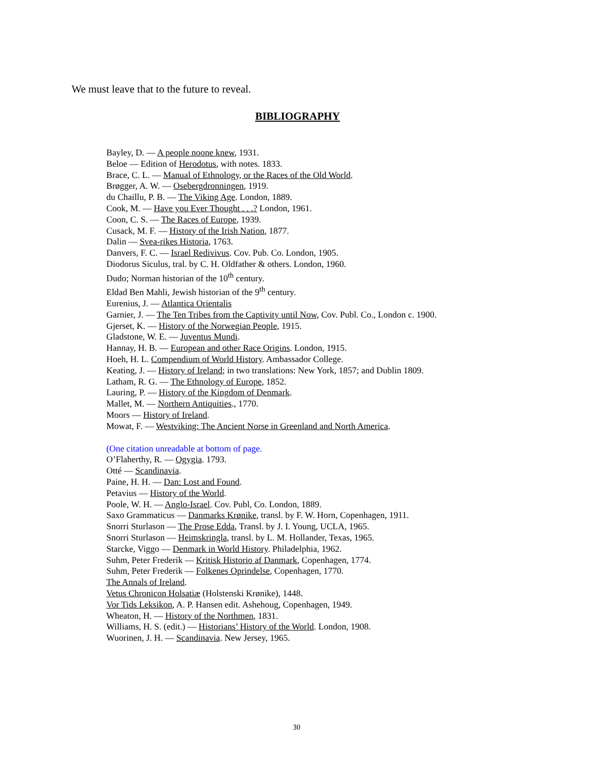We must leave that to the future to reveal.
BIBLIOGRAPHY
Bayley, D. — A people noone knew, 1931.
Beloe — Edition of Herodotus, with notes. 1833.
Brace, C. L. — Manual of Ethnology, or the Races of the Old World.
Brøgger, A. W. — Osebergdronningen, 1919.
du Chaillu, P. B. — The Viking Age. London, 1889.
Cook, M. — Have you Ever Thought . . .? London, 1961.
Coon, C. S. — The Races of Europe, 1939.
Cusack, M. F. — History of the Irish Nation, 1877.
Dalin — Svea-rikes Historia, 1763.
Danvers, F. C. — Israel Redivivus. Cov. Pub. Co. London, 1905.
Diodorus Siculus, tral. by C. H. Oldfather & others. London, 1960.
Dudo; Norman historian of the 10<sup>th</sup> century.
Eldad Ben Mahli, Jewish historian of the 9<sup>th</sup> century.
Eurenius, J. — Atlantica Orientalis
Garnier, J. — The Ten Tribes from the Captivity until Now, Cov. Publ. Co., London c. 1900.
Gjerset, K. — History of the Norwegian People, 1915.
Gladstone, W. E. — Juventus Mundi.
Hannay, H. B. — European and other Race Origins. London, 1915.
Hoeh, H. L. Compendium of World History. Ambassador College.
Keating, J. — History of Ireland; in two translations: New York, 1857; and Dublin 1809.
Latham, R. G. — The Ethnology of Europe, 1852.
Lauring, P. — History of the Kingdom of Denmark.
Mallet, M. — Northern Antiquities., 1770.
Moors — History of Ireland.
Mowat, F. — Westviking: The Ancient Norse in Greenland and North America.
(One citation unreadable at bottom of page.
O’Flaherthy, R. — Ogygia. 1793.
Otté — Scandinavia.
Paine, H. H. — Dan: Lost and Found.
Petavius — History of the World.
Poole, W. H. — Anglo-Israel. Cov. Publ, Co. London, 1889.
Saxo Grammaticus — Danmarks Krønike, transl. by F. W. Horn, Copenhagen, 1911.
Snorri Sturlason — The Prose Edda, Transl. by J. I. Young, UCLA, 1965.
Snorri Sturlason — Heimskringla, transl. by L. M. Hollander, Texas, 1965.
Starcke, Viggo — Denmark in World History. Philadelphia, 1962.
Suhm, Peter Frederik — Kritisk Historio af Danmark, Copenhagen, 1774.
Suhm, Peter Frederik — Folkenes Oprindelse, Copenhagen, 1770.
The Annals of Ireland.
Vetus Chronicon Holsatiæ (Holstenski Krønike), 1448.
Vor Tids Leksikon, A. P. Hansen edit. Ashehoug, Copenhagen, 1949.
Wheaton, H. — History of the Northmen, 1831.
Williams, H. S. (edit.) — Historians’ History of the World. London, 1908.
Wuorinen, J. H. — Scandinavia. New Jersey, 1965.
30